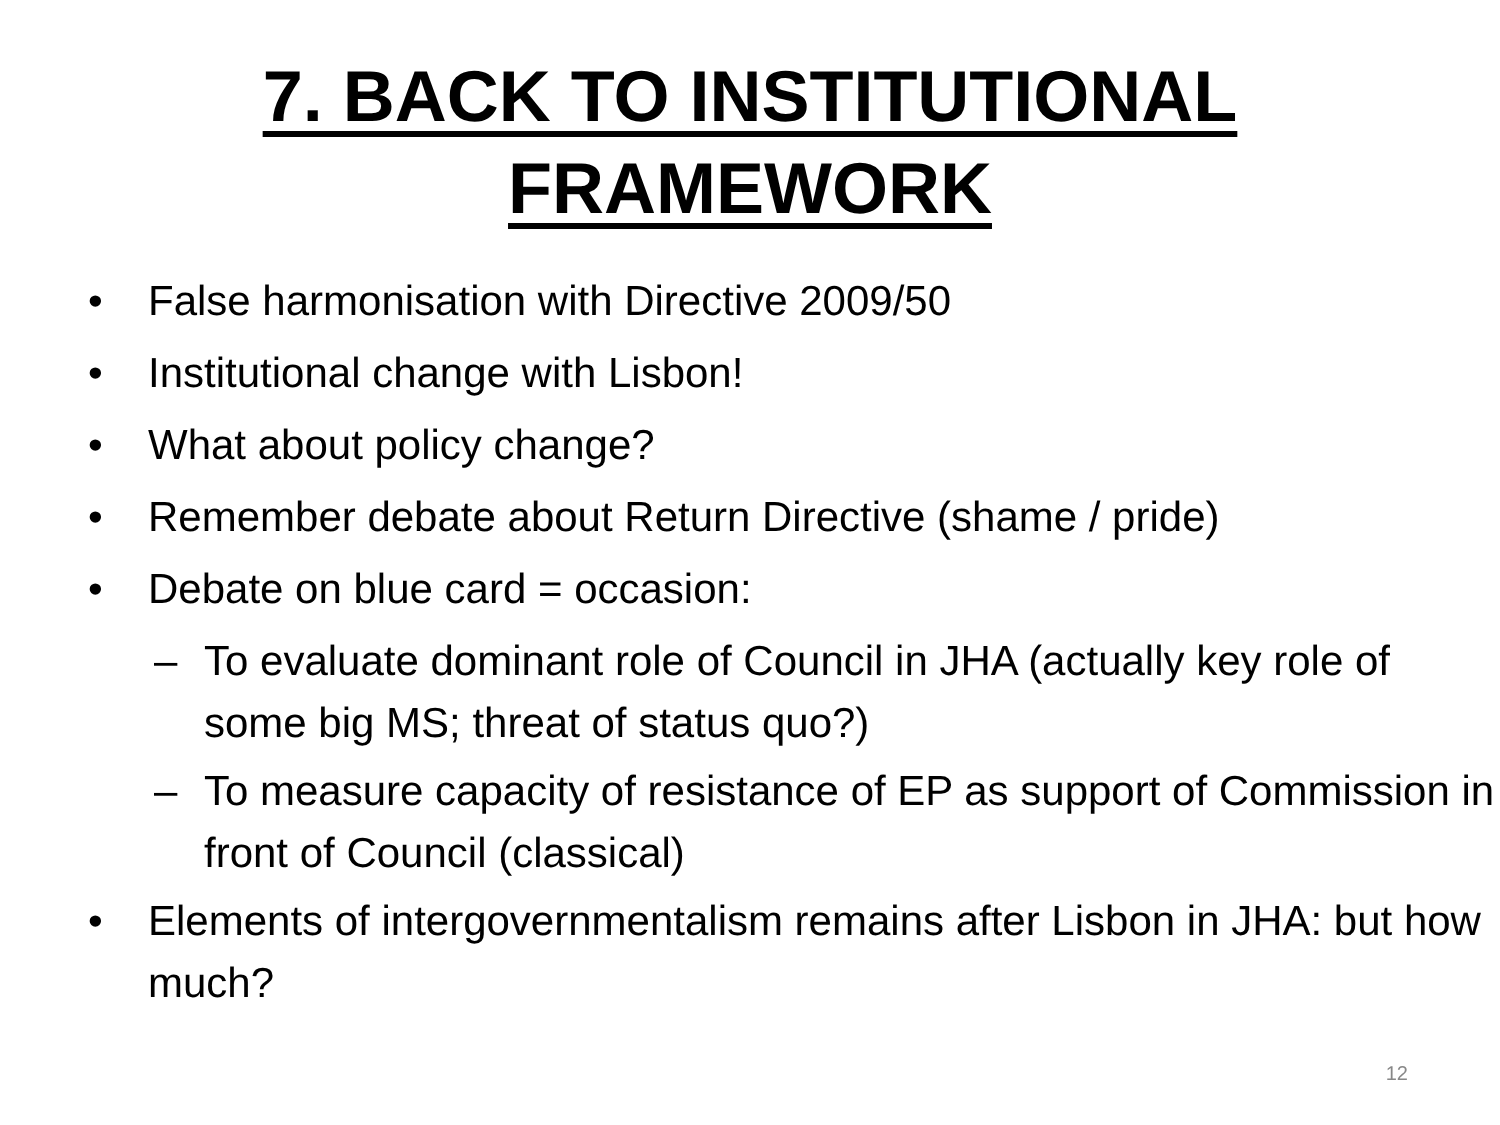7. BACK TO INSTITUTIONAL
FRAMEWORK
• False harmonisation with Directive 2009/50
• Institutional change with Lisbon!
• What about policy change?
• Remember debate about Return Directive (shame / pride)
• Debate on blue card = occasion:
– To evaluate dominant role of Council in JHA (actually key role of some big MS; threat of status quo?)
– To measure capacity of resistance of EP as support of Commission in front of Council (classical)
• Elements of intergovernmentalism remains after Lisbon in JHA: but how much?
12